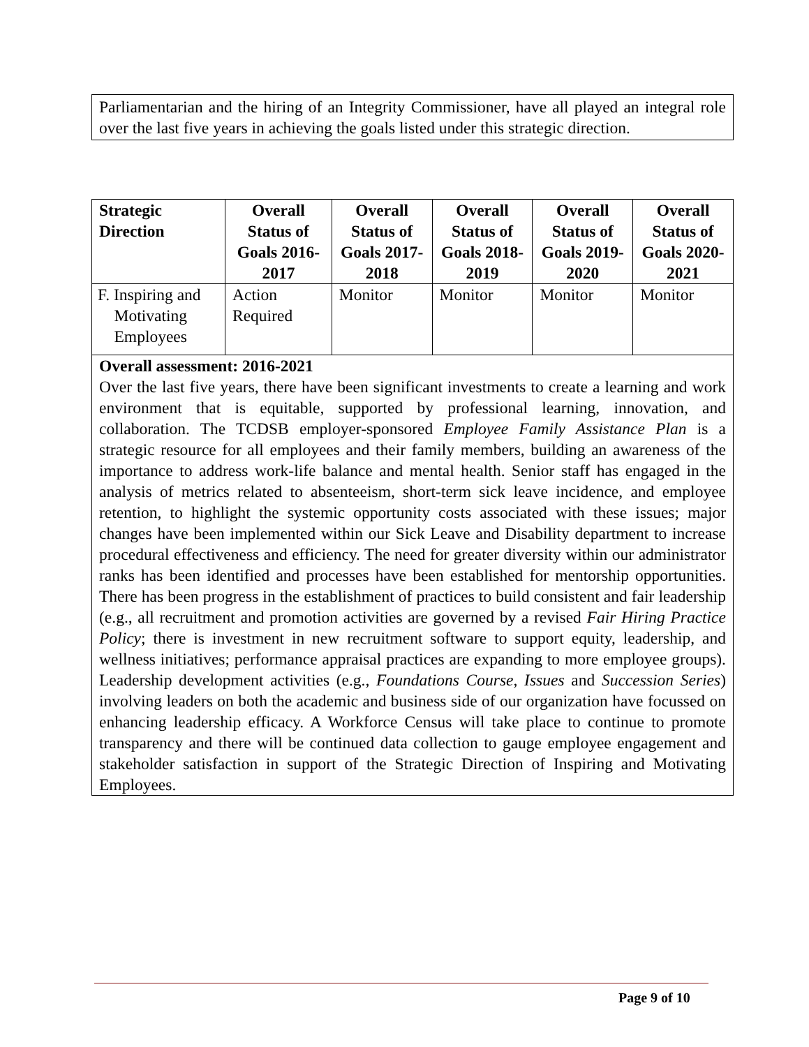Parliamentarian and the hiring of an Integrity Commissioner, have all played an integral role over the last five years in achieving the goals listed under this strategic direction.
| Strategic Direction | Overall Status of Goals 2016-2017 | Overall Status of Goals 2017-2018 | Overall Status of Goals 2018-2019 | Overall Status of Goals 2019-2020 | Overall Status of Goals 2020-2021 |
| --- | --- | --- | --- | --- | --- |
| F. Inspiring and Motivating Employees | Action Required | Monitor | Monitor | Monitor | Monitor |
| Overall assessment: 2016-2021 Over the last five years, there have been significant investments to create a learning and work environment that is equitable, supported by professional learning, innovation, and collaboration. The TCDSB employer-sponsored Employee Family Assistance Plan is a strategic resource for all employees and their family members, building an awareness of the importance to address work-life balance and mental health. Senior staff has engaged in the analysis of metrics related to absenteeism, short-term sick leave incidence, and employee retention, to highlight the systemic opportunity costs associated with these issues; major changes have been implemented within our Sick Leave and Disability department to increase procedural effectiveness and efficiency. The need for greater diversity within our administrator ranks has been identified and processes have been established for mentorship opportunities. There has been progress in the establishment of practices to build consistent and fair leadership (e.g., all recruitment and promotion activities are governed by a revised Fair Hiring Practice Policy ; there is investment in new recruitment software to support equity, leadership, and wellness initiatives; performance appraisal practices are expanding to more employee groups). Leadership development activities (e.g., Foundations Course , Issues and Succession Series ) involving leaders on both the academic and business side of our organization have focussed on enhancing leadership efficacy. A Workforce Census will take place to continue to promote transparency and there will be continued data collection to gauge employee engagement and stakeholder satisfaction in support of the Strategic Direction of Inspiring and Motivating Employees. | | | | | |
Page 9 of 10